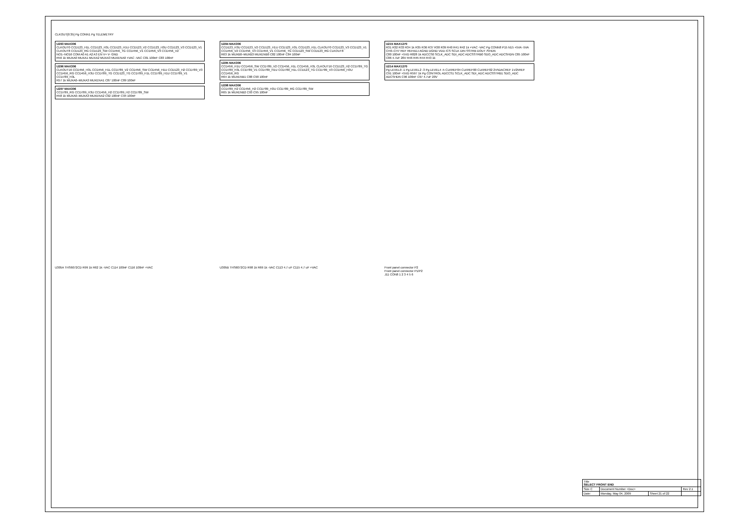CLKOUT[0:35] Pg CONN1 Pg TELEMETRY
U293 MAX306
CLKOUT0 CCD123_H1L CCD123_H3L CCD123_H1U CCD123_V2 CCD123_H3U CCD123_V3 CCD123_V1 CLKOUT8 CCD123_RG CCD123_SW CCD456_TG CCD456_V1 CCD456_V3 CCD456_V2
NO1–NO16 COM A0 A1 A2 A3 EN V+ V- GND
R56 1k MUXA0 MUXA1 MUXA2 MUXA3 MUXENA0 +VAC -VAC C81 100nF C83 100nF
U296 MAX306
CLKOUT16 CCD456_H3L CCD456_H1L CCD789_V2 CCD456_SW CCD456_H1U CCD123_H2 CCD789_V3 CCD456_RG CCD456_H3U CCD789_TG CCD123_TG CCD789_H1L CCD789_H1U CCD789_V1 CCD789_H3L
R57 1k MUXA0–MUXA3 MUXENA1 C87 100nF C89 100nF
U297 MAX306
CCD789_RG CCD789_H3U CCD456_H2 CCD789_H2 CCD789_SW
R58 1k MUXA0–MUXA3 MUXENA2 C92 100nF C94 100nF
U294 MAX306
CCD123_H3U CCD123_V2 CCD123_H1U CCD123_H3L CCD123_H1L CLKOUT0 CCD123_V3 CCD123_V1 CCD456_V2 CCD456_V3 CCD456_V1 CCD456_TG CCD123_SW CCD123_RG CLKOUT8
R63 1k MUXB0–MUXB3 MUXENB0 C82 100nF C84 100nF
U295 MAX306
CCD456_H1U CCD456_SW CCD789_V2 CCD456_H1L CCD456_H3L CLKOUT16 CCD123_H2 CCD789_TG CCD789_H3L CCD789_V1 CCD789_H1U CCD789_H1L CCD123_TG CCD789_V3 CCD456_H3U CCD456_RG
R64 1k MUXENB1 C88 C90 100nF
U298 MAX306
CCD789_H2 CCD456_H2 CCD789_H3U CCD789_RG CCD789_SW
R65 1k MUXENB2 C93 C95 100nF
U215 MAX1270
R31 R32 R33 R34 1k R35 R36 R37 R38 R39 R40 R41 R42 1k +VAC -VAC Pg CONN8 P15 N15 +5VA -5VA
CH0–CH7 REF REFADJ AGND DGND VDD /CS SCLK DIN SSTRB DOUT /SHDN
C80 100nF +5VD R828 1k ADCCS0 SCLK_ADC SDI_ADC ADCSSTRB0 SDO_ADC ADCSHDN C85 100nF C86 4.7uF 20V R46 R45 R44 R43 1k
U214 MAX1270
Pg LEVEL0 -1 Pg LEVEL2 -3 Pg LEVEL4 -5 CLKREF04 CLKREF00 CLKREF02 2V5DACREF 1V25REF
C91 100nF +5VD R597 1k Pg CONTROL ADCCS1 SCLK_ADC SDI_ADC ADCSSTRB1 SDO_ADC ADCSHDN C96 100nF C97 4.7uF 20V
U305A THS6072CD R99 1k R62 1k -VAC C114 100nF C116 100nF +VAC U305B THS6072CD R98 1k R69 1k -VAC C113 4.7 uF C115 4.7 uF +VAC Front panel connector P2
Front panel connector P1/P2
J11 CON8 1 2 3 4 5 6
| Title SELECT FRONT END | | | |
| Size C | Document Number <Doc> | | Rev 2.1 |
| Date: | Monday, May 04, 2009 | Sheet 21 of 22 | |